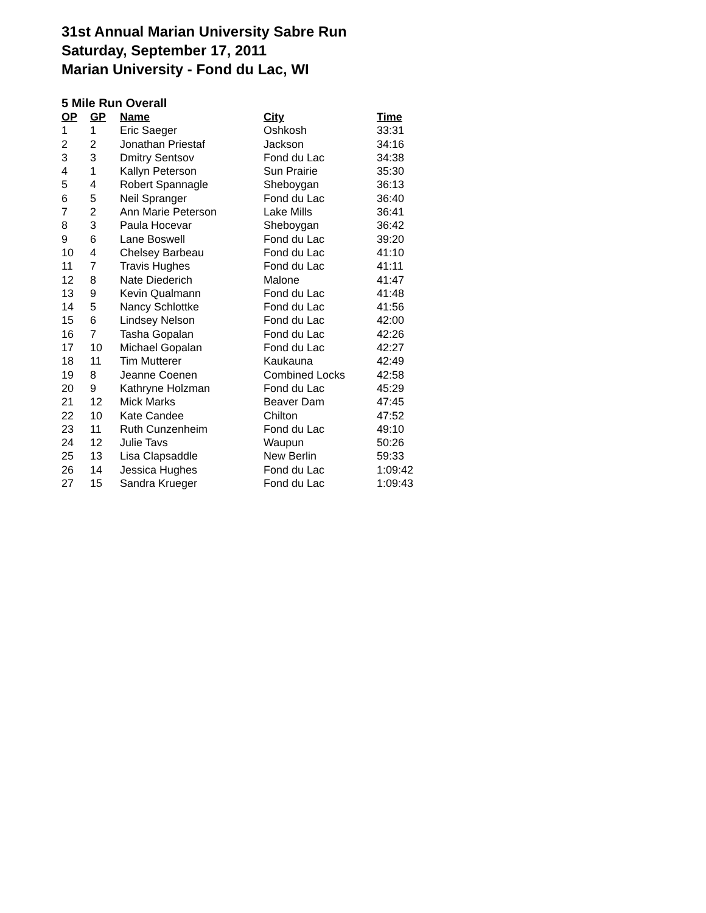31st Annual Marian University Sabre Run
Saturday, September 17, 2011
Marian University - Fond du Lac, WI
5 Mile Run Overall
| OP | GP | Name | City | Time |
| --- | --- | --- | --- | --- |
| 1 | 1 | Eric Saeger | Oshkosh | 33:31 |
| 2 | 2 | Jonathan Priestaf | Jackson | 34:16 |
| 3 | 3 | Dmitry Sentsov | Fond du Lac | 34:38 |
| 4 | 1 | Kallyn Peterson | Sun Prairie | 35:30 |
| 5 | 4 | Robert Spannagle | Sheboygan | 36:13 |
| 6 | 5 | Neil Spranger | Fond du Lac | 36:40 |
| 7 | 2 | Ann Marie Peterson | Lake Mills | 36:41 |
| 8 | 3 | Paula Hocevar | Sheboygan | 36:42 |
| 9 | 6 | Lane Boswell | Fond du Lac | 39:20 |
| 10 | 4 | Chelsey Barbeau | Fond du Lac | 41:10 |
| 11 | 7 | Travis Hughes | Fond du Lac | 41:11 |
| 12 | 8 | Nate Diederich | Malone | 41:47 |
| 13 | 9 | Kevin Qualmann | Fond du Lac | 41:48 |
| 14 | 5 | Nancy Schlottke | Fond du Lac | 41:56 |
| 15 | 6 | Lindsey Nelson | Fond du Lac | 42:00 |
| 16 | 7 | Tasha Gopalan | Fond du Lac | 42:26 |
| 17 | 10 | Michael Gopalan | Fond du Lac | 42:27 |
| 18 | 11 | Tim Mutterer | Kaukauna | 42:49 |
| 19 | 8 | Jeanne Coenen | Combined Locks | 42:58 |
| 20 | 9 | Kathryne Holzman | Fond du Lac | 45:29 |
| 21 | 12 | Mick Marks | Beaver Dam | 47:45 |
| 22 | 10 | Kate Candee | Chilton | 47:52 |
| 23 | 11 | Ruth Cunzenheim | Fond du Lac | 49:10 |
| 24 | 12 | Julie Tavs | Waupun | 50:26 |
| 25 | 13 | Lisa Clapsaddle | New Berlin | 59:33 |
| 26 | 14 | Jessica Hughes | Fond du Lac | 1:09:42 |
| 27 | 15 | Sandra Krueger | Fond du Lac | 1:09:43 |